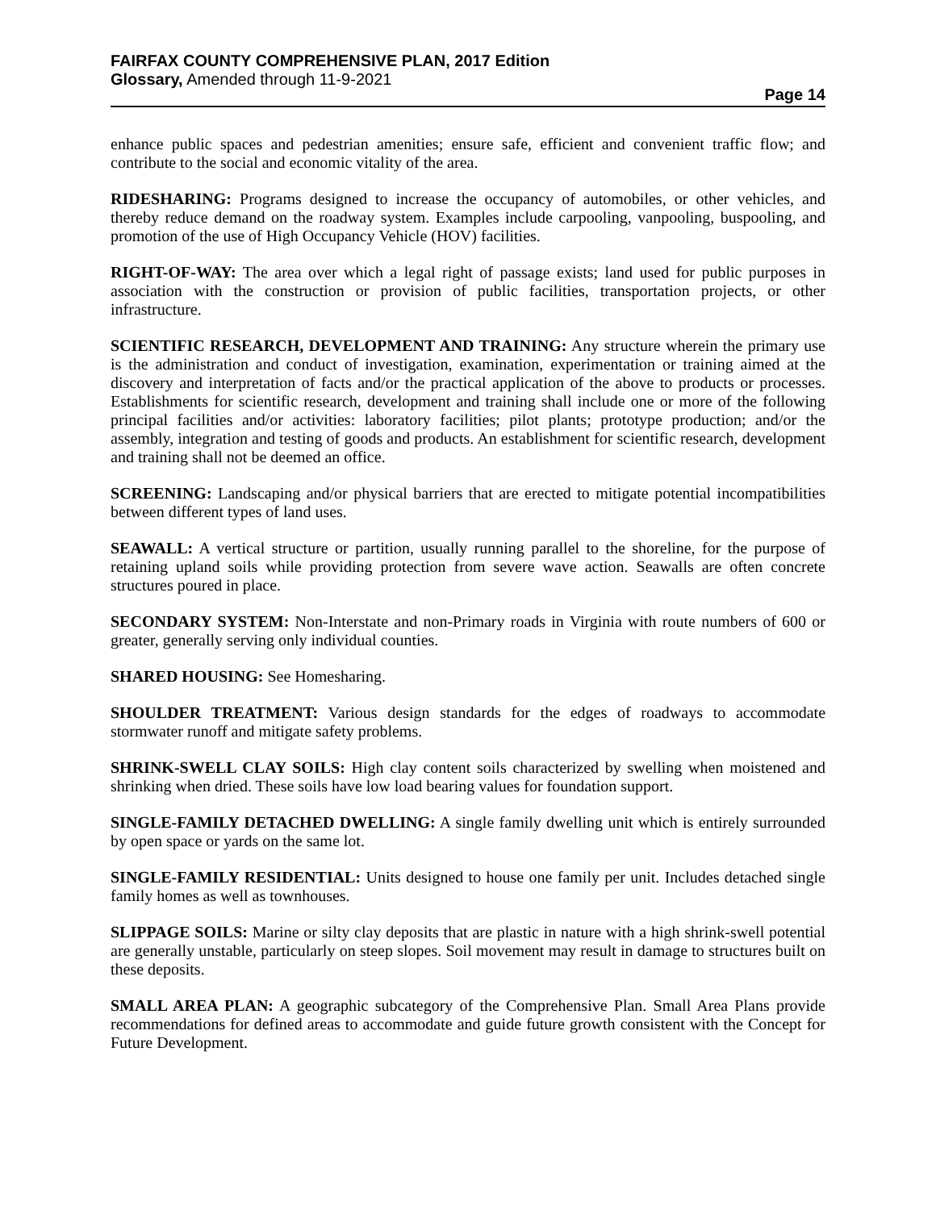FAIRFAX COUNTY COMPREHENSIVE PLAN, 2017 Edition
Glossary, Amended through 11-9-2021
Page 14
enhance public spaces and pedestrian amenities; ensure safe, efficient and convenient traffic flow; and contribute to the social and economic vitality of the area.
RIDESHARING: Programs designed to increase the occupancy of automobiles, or other vehicles, and thereby reduce demand on the roadway system. Examples include carpooling, vanpooling, buspooling, and promotion of the use of High Occupancy Vehicle (HOV) facilities.
RIGHT-OF-WAY: The area over which a legal right of passage exists; land used for public purposes in association with the construction or provision of public facilities, transportation projects, or other infrastructure.
SCIENTIFIC RESEARCH, DEVELOPMENT AND TRAINING: Any structure wherein the primary use is the administration and conduct of investigation, examination, experimentation or training aimed at the discovery and interpretation of facts and/or the practical application of the above to products or processes. Establishments for scientific research, development and training shall include one or more of the following principal facilities and/or activities: laboratory facilities; pilot plants; prototype production; and/or the assembly, integration and testing of goods and products. An establishment for scientific research, development and training shall not be deemed an office.
SCREENING: Landscaping and/or physical barriers that are erected to mitigate potential incompatibilities between different types of land uses.
SEAWALL: A vertical structure or partition, usually running parallel to the shoreline, for the purpose of retaining upland soils while providing protection from severe wave action. Seawalls are often concrete structures poured in place.
SECONDARY SYSTEM: Non-Interstate and non-Primary roads in Virginia with route numbers of 600 or greater, generally serving only individual counties.
SHARED HOUSING: See Homesharing.
SHOULDER TREATMENT: Various design standards for the edges of roadways to accommodate stormwater runoff and mitigate safety problems.
SHRINK-SWELL CLAY SOILS: High clay content soils characterized by swelling when moistened and shrinking when dried. These soils have low load bearing values for foundation support.
SINGLE-FAMILY DETACHED DWELLING: A single family dwelling unit which is entirely surrounded by open space or yards on the same lot.
SINGLE-FAMILY RESIDENTIAL: Units designed to house one family per unit. Includes detached single family homes as well as townhouses.
SLIPPAGE SOILS: Marine or silty clay deposits that are plastic in nature with a high shrink-swell potential are generally unstable, particularly on steep slopes. Soil movement may result in damage to structures built on these deposits.
SMALL AREA PLAN: A geographic subcategory of the Comprehensive Plan. Small Area Plans provide recommendations for defined areas to accommodate and guide future growth consistent with the Concept for Future Development.